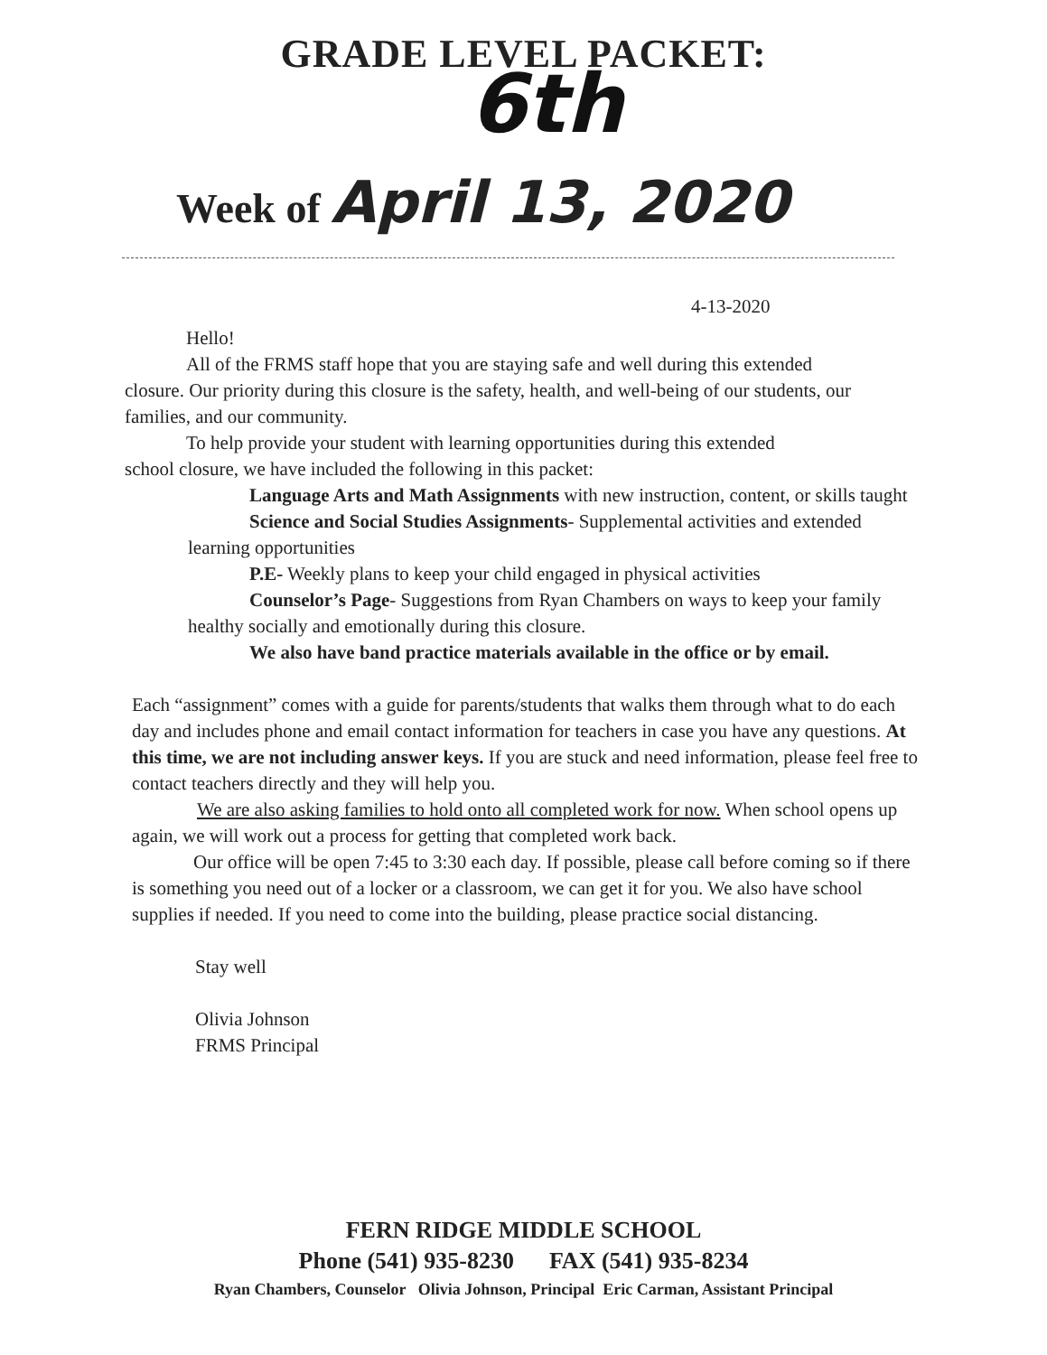GRADE LEVEL PACKET:
6th
Week of April 13, 2020
4-13-2020
Hello!
All of the FRMS staff hope that you are staying safe and well during this extended
closure. Our priority during this closure is the safety, health, and well-being of our students, our families, and our community.
To help provide your student with learning opportunities during this extended
school closure, we have included the following in this packet:
Language Arts and Math Assignments with new instruction, content, or skills taught
Science and Social Studies Assignments- Supplemental activities and extended learning opportunities
P.E- Weekly plans to keep your child engaged in physical activities
Counselor’s Page- Suggestions from Ryan Chambers on ways to keep your family healthy socially and emotionally during this closure.
We also have band practice materials available in the office or by email.
Each “assignment” comes with a guide for parents/students that walks them through what to do each day and includes phone and email contact information for teachers in case you have any questions. At this time, we are not including answer keys. If you are stuck and need information, please feel free to contact teachers directly and they will help you.
We are also asking families to hold onto all completed work for now. When school opens up again, we will work out a process for getting that completed work back.
Our office will be open 7:45 to 3:30 each day. If possible, please call before coming so if there is something you need out of a locker or a classroom, we can get it for you. We also have school supplies if needed. If you need to come into the building, please practice social distancing.
Stay well
Olivia Johnson
FRMS Principal
FERN RIDGE MIDDLE SCHOOL
Phone (541) 935-8230 FAX (541) 935-8234
Ryan Chambers, Counselor Olivia Johnson, Principal Eric Carman, Assistant Principal